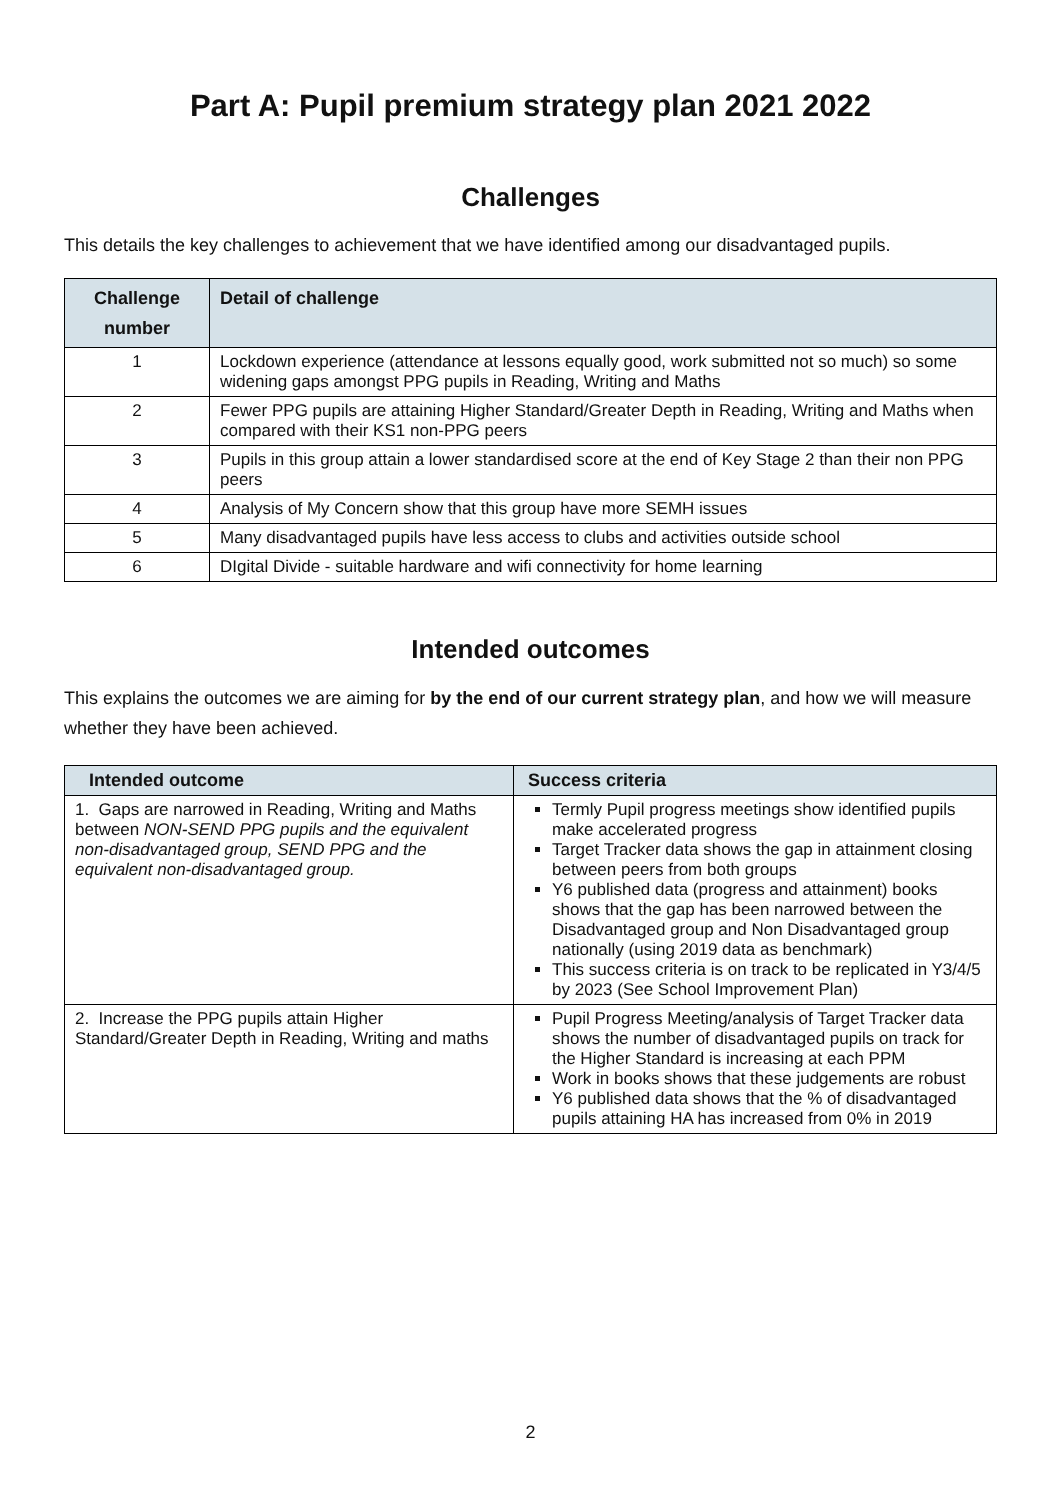Part A: Pupil premium strategy plan 2021 2022
Challenges
This details the key challenges to achievement that we have identified among our disadvantaged pupils.
| Challenge number | Detail of challenge |
| --- | --- |
| 1 | Lockdown experience (attendance at lessons equally good, work submitted not so much) so some widening gaps amongst PPG pupils in Reading, Writing and Maths |
| 2 | Fewer PPG pupils are attaining Higher Standard/Greater Depth in Reading, Writing and Maths when compared with their KS1 non-PPG peers |
| 3 | Pupils in this group attain a lower standardised score at the end of Key Stage 2 than their non PPG peers |
| 4 | Analysis of My Concern show that this group have more SEMH issues |
| 5 | Many disadvantaged pupils have less access to clubs and activities outside school |
| 6 | DIgital Divide - suitable hardware and wifi connectivity for home learning |
Intended outcomes
This explains the outcomes we are aiming for by the end of our current strategy plan, and how we will measure whether they have been achieved.
| Intended outcome | Success criteria |
| --- | --- |
| 1. Gaps are narrowed in Reading, Writing and Maths between NON-SEND PPG pupils and the equivalent non-disadvantaged group, SEND PPG and the equivalent non-disadvantaged group. | Termly Pupil progress meetings show identified pupils make accelerated progress Target Tracker data shows the gap in attainment closing between peers from both groups Y6 published data (progress and attainment) books shows that the gap has been narrowed between the Disadvantaged group and Non Disadvantaged group nationally (using 2019 data as benchmark) This success criteria is on track to be replicated in Y3/4/5 by 2023 (See School Improvement Plan) |
| 2. Increase the PPG pupils attain Higher Standard/Greater Depth in Reading, Writing and maths | Pupil Progress Meeting/analysis of Target Tracker data shows the number of disadvantaged pupils on track for the Higher Standard is increasing at each PPM Work in books shows that these judgements are robust Y6 published data shows that the % of disadvantaged pupils attaining HA has increased from 0% in 2019 |
2